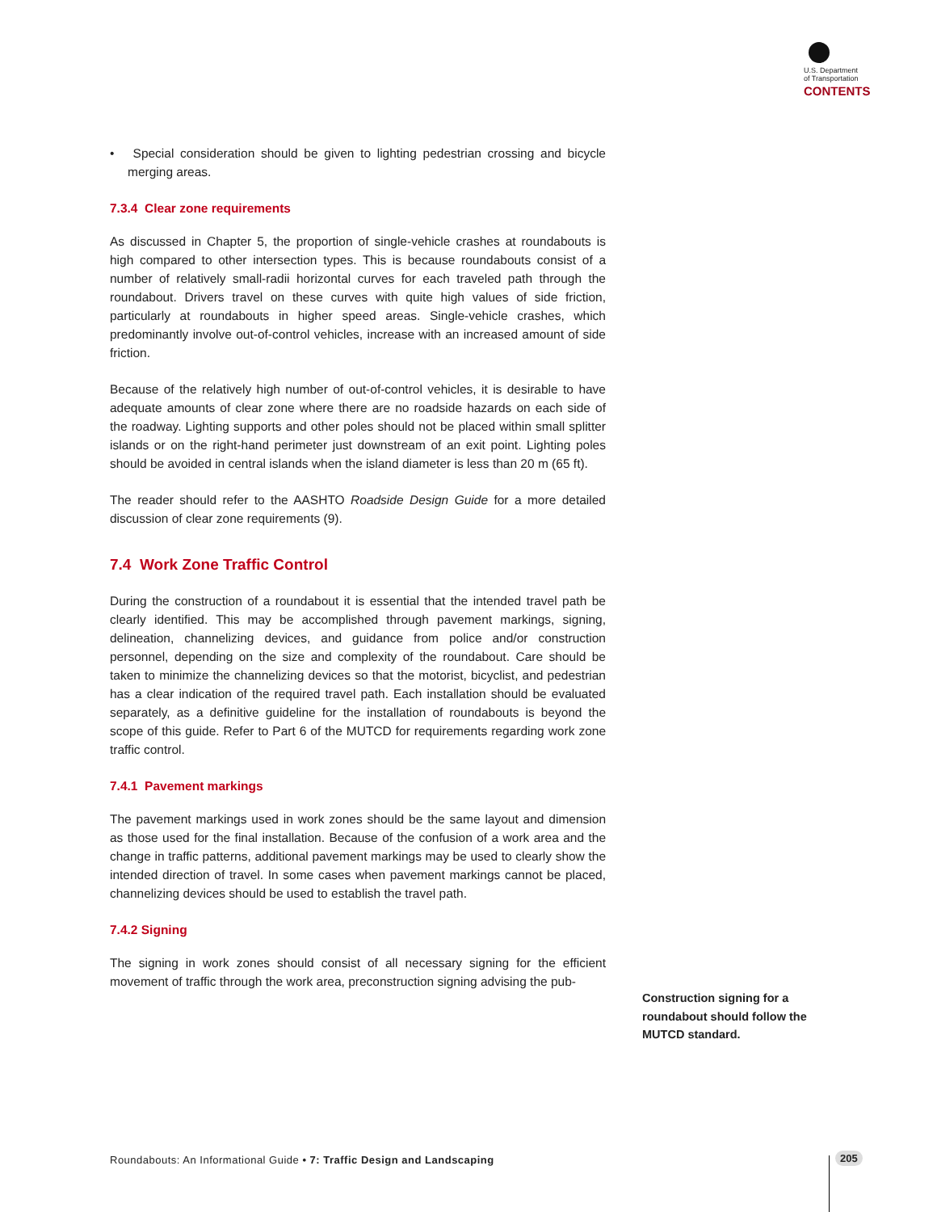U.S. Department
of Transportation
CONTENTS
• Special consideration should be given to lighting pedestrian crossing and bicycle merging areas.
7.3.4 Clear zone requirements
As discussed in Chapter 5, the proportion of single-vehicle crashes at roundabouts is high compared to other intersection types. This is because roundabouts consist of a number of relatively small-radii horizontal curves for each traveled path through the roundabout. Drivers travel on these curves with quite high values of side friction, particularly at roundabouts in higher speed areas. Single-vehicle crashes, which predominantly involve out-of-control vehicles, increase with an increased amount of side friction.
Because of the relatively high number of out-of-control vehicles, it is desirable to have adequate amounts of clear zone where there are no roadside hazards on each side of the roadway. Lighting supports and other poles should not be placed within small splitter islands or on the right-hand perimeter just downstream of an exit point. Lighting poles should be avoided in central islands when the island diameter is less than 20 m (65 ft).
The reader should refer to the AASHTO Roadside Design Guide for a more detailed discussion of clear zone requirements (9).
7.4 Work Zone Traffic Control
During the construction of a roundabout it is essential that the intended travel path be clearly identified. This may be accomplished through pavement markings, signing, delineation, channelizing devices, and guidance from police and/or construction personnel, depending on the size and complexity of the roundabout. Care should be taken to minimize the channelizing devices so that the motorist, bicyclist, and pedestrian has a clear indication of the required travel path. Each installation should be evaluated separately, as a definitive guideline for the installation of roundabouts is beyond the scope of this guide. Refer to Part 6 of the MUTCD for requirements regarding work zone traffic control.
7.4.1 Pavement markings
The pavement markings used in work zones should be the same layout and dimension as those used for the final installation. Because of the confusion of a work area and the change in traffic patterns, additional pavement markings may be used to clearly show the intended direction of travel. In some cases when pavement markings cannot be placed, channelizing devices should be used to establish the travel path.
7.4.2 Signing
The signing in work zones should consist of all necessary signing for the efficient movement of traffic through the work area, preconstruction signing advising the pub-
Construction signing for a roundabout should follow the MUTCD standard.
Roundabouts: An Informational Guide • 7: Traffic Design and Landscaping
205